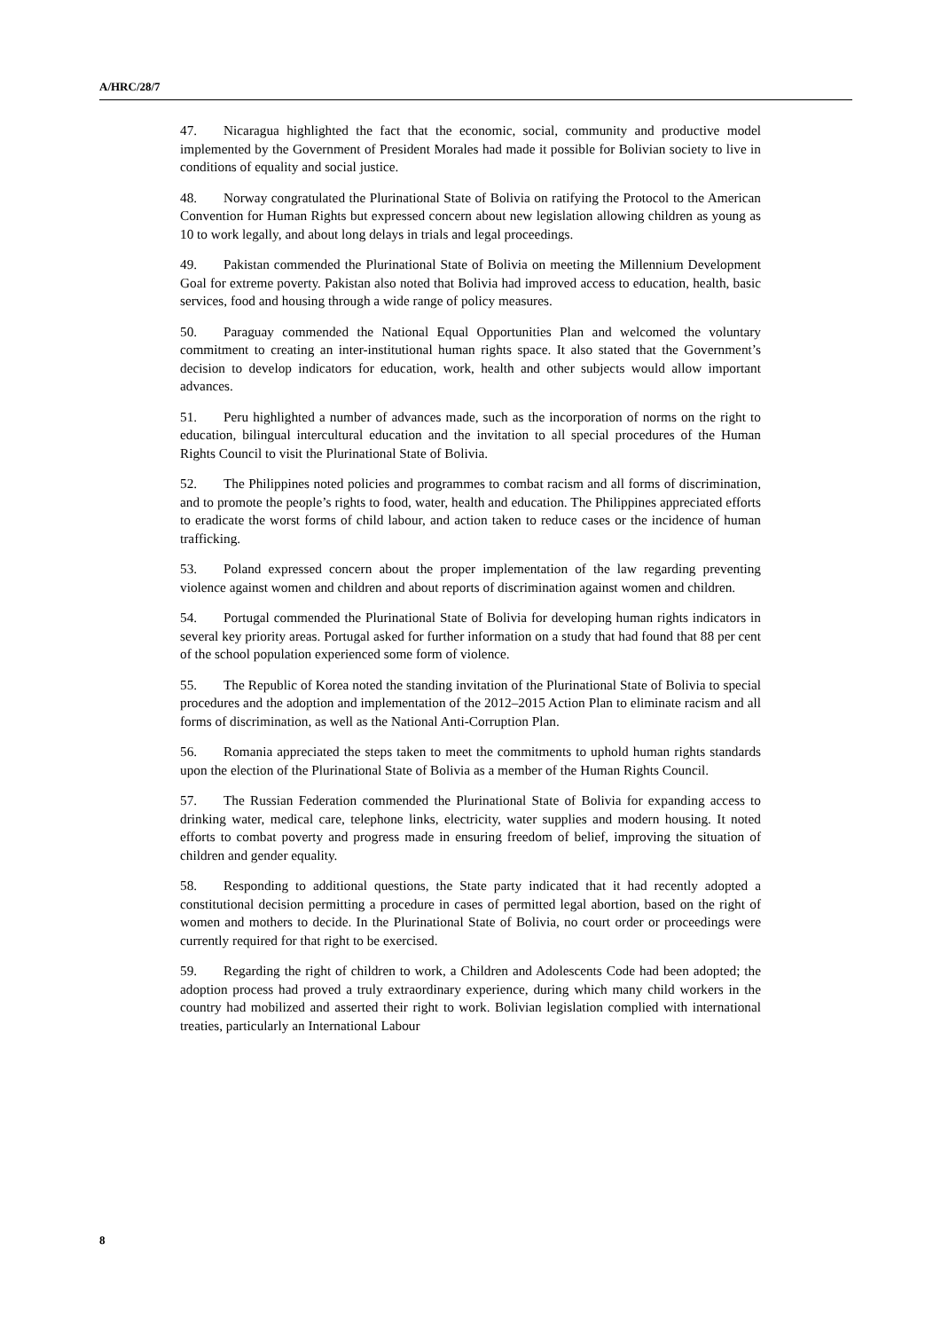A/HRC/28/7
47. Nicaragua highlighted the fact that the economic, social, community and productive model implemented by the Government of President Morales had made it possible for Bolivian society to live in conditions of equality and social justice.
48. Norway congratulated the Plurinational State of Bolivia on ratifying the Protocol to the American Convention for Human Rights but expressed concern about new legislation allowing children as young as 10 to work legally, and about long delays in trials and legal proceedings.
49. Pakistan commended the Plurinational State of Bolivia on meeting the Millennium Development Goal for extreme poverty. Pakistan also noted that Bolivia had improved access to education, health, basic services, food and housing through a wide range of policy measures.
50. Paraguay commended the National Equal Opportunities Plan and welcomed the voluntary commitment to creating an inter-institutional human rights space. It also stated that the Government’s decision to develop indicators for education, work, health and other subjects would allow important advances.
51. Peru highlighted a number of advances made, such as the incorporation of norms on the right to education, bilingual intercultural education and the invitation to all special procedures of the Human Rights Council to visit the Plurinational State of Bolivia.
52. The Philippines noted policies and programmes to combat racism and all forms of discrimination, and to promote the people’s rights to food, water, health and education. The Philippines appreciated efforts to eradicate the worst forms of child labour, and action taken to reduce cases or the incidence of human trafficking.
53. Poland expressed concern about the proper implementation of the law regarding preventing violence against women and children and about reports of discrimination against women and children.
54. Portugal commended the Plurinational State of Bolivia for developing human rights indicators in several key priority areas. Portugal asked for further information on a study that had found that 88 per cent of the school population experienced some form of violence.
55. The Republic of Korea noted the standing invitation of the Plurinational State of Bolivia to special procedures and the adoption and implementation of the 2012–2015 Action Plan to eliminate racism and all forms of discrimination, as well as the National Anti-Corruption Plan.
56. Romania appreciated the steps taken to meet the commitments to uphold human rights standards upon the election of the Plurinational State of Bolivia as a member of the Human Rights Council.
57. The Russian Federation commended the Plurinational State of Bolivia for expanding access to drinking water, medical care, telephone links, electricity, water supplies and modern housing. It noted efforts to combat poverty and progress made in ensuring freedom of belief, improving the situation of children and gender equality.
58. Responding to additional questions, the State party indicated that it had recently adopted a constitutional decision permitting a procedure in cases of permitted legal abortion, based on the right of women and mothers to decide. In the Plurinational State of Bolivia, no court order or proceedings were currently required for that right to be exercised.
59. Regarding the right of children to work, a Children and Adolescents Code had been adopted; the adoption process had proved a truly extraordinary experience, during which many child workers in the country had mobilized and asserted their right to work. Bolivian legislation complied with international treaties, particularly an International Labour
8